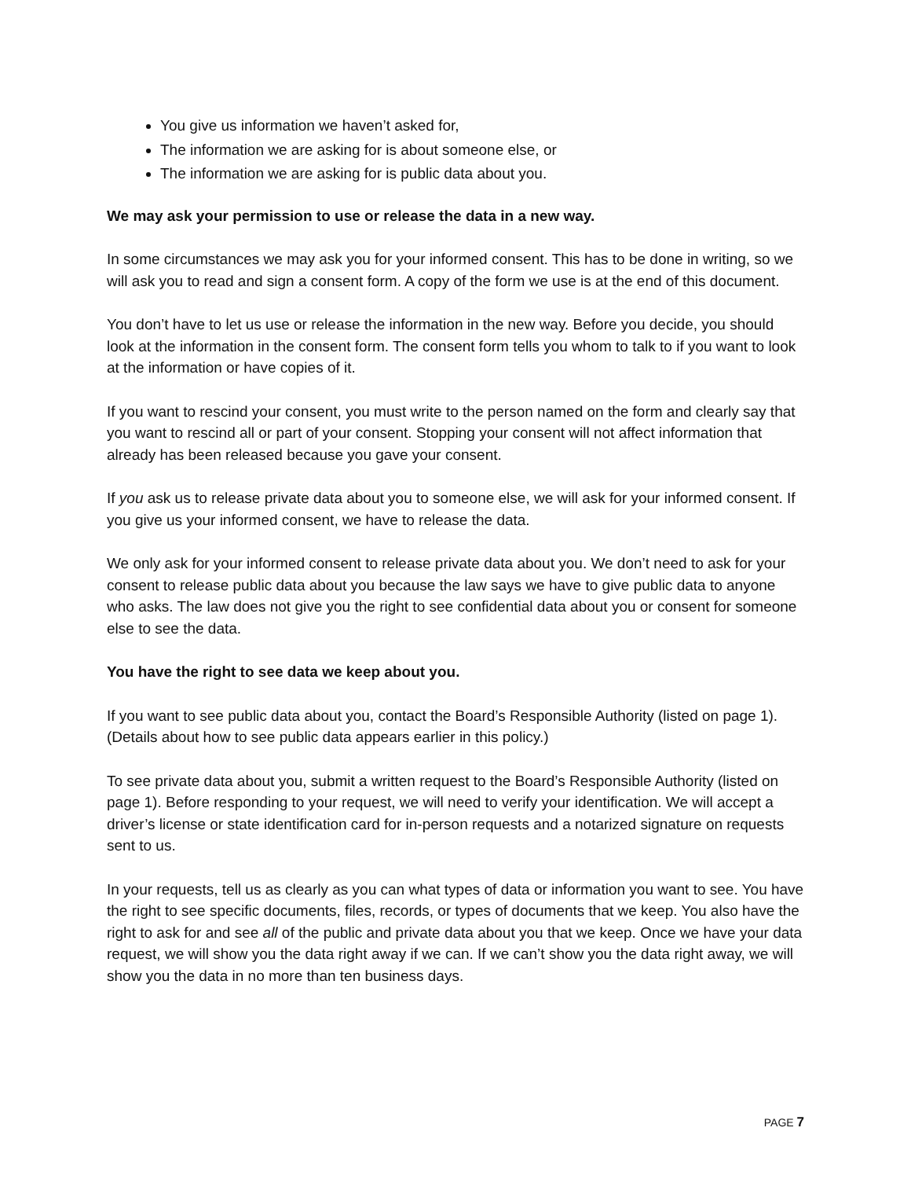You give us information we haven’t asked for,
The information we are asking for is about someone else, or
The information we are asking for is public data about you.
We may ask your permission to use or release the data in a new way.
In some circumstances we may ask you for your informed consent. This has to be done in writing, so we will ask you to read and sign a consent form. A copy of the form we use is at the end of this document.
You don’t have to let us use or release the information in the new way. Before you decide, you should look at the information in the consent form. The consent form tells you whom to talk to if you want to look at the information or have copies of it.
If you want to rescind your consent, you must write to the person named on the form and clearly say that you want to rescind all or part of your consent. Stopping your consent will not affect information that already has been released because you gave your consent.
If you ask us to release private data about you to someone else, we will ask for your informed consent. If you give us your informed consent, we have to release the data.
We only ask for your informed consent to release private data about you. We don’t need to ask for your consent to release public data about you because the law says we have to give public data to anyone who asks. The law does not give you the right to see confidential data about you or consent for someone else to see the data.
You have the right to see data we keep about you.
If you want to see public data about you, contact the Board’s Responsible Authority (listed on page 1). (Details about how to see public data appears earlier in this policy.)
To see private data about you, submit a written request to the Board’s Responsible Authority (listed on page 1). Before responding to your request, we will need to verify your identification. We will accept a driver’s license or state identification card for in-person requests and a notarized signature on requests sent to us.
In your requests, tell us as clearly as you can what types of data or information you want to see. You have the right to see specific documents, files, records, or types of documents that we keep. You also have the right to ask for and see all of the public and private data about you that we keep. Once we have your data request, we will show you the data right away if we can. If we can’t show you the data right away, we will show you the data in no more than ten business days.
PAGE 7